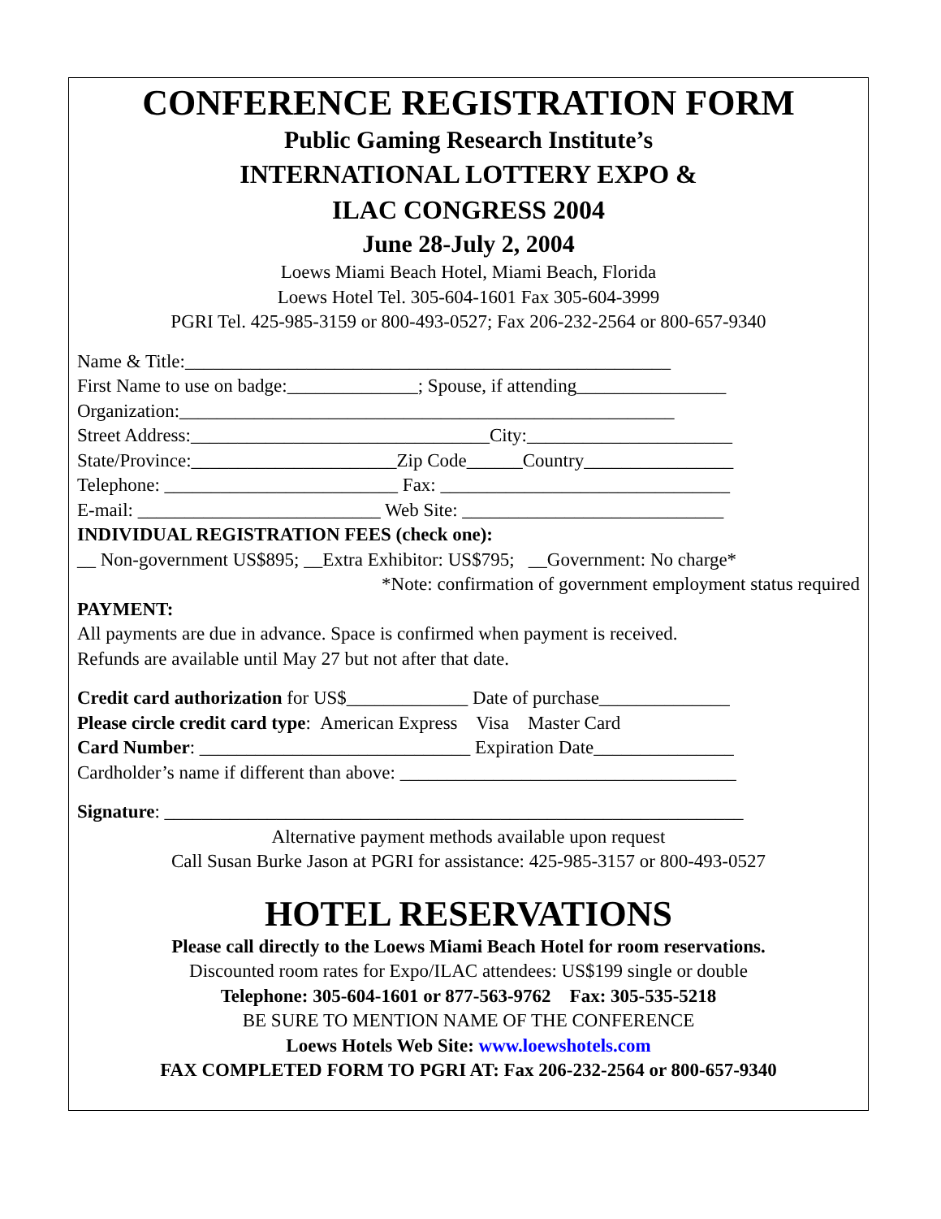CONFERENCE REGISTRATION FORM
Public Gaming Research Institute’s
INTERNATIONAL LOTTERY EXPO &
ILAC CONGRESS 2004
June 28-July 2, 2004
Loews Miami Beach Hotel, Miami Beach, Florida
Loews Hotel Tel. 305-604-1601 Fax 305-604-3999
PGRI Tel. 425-985-3159 or 800-493-0527; Fax 206-232-2564 or 800-657-9340
Name & Title:____________________________________________________
First Name to use on badge:______________; Spouse, if attending________________
Organization:_____________________________________________________
Street Address:________________________________City:______________________
State/Province:______________________Zip Code______Country________________
Telephone: _________________________ Fax: _______________________________
E-mail: __________________________ Web Site: ____________________________
INDIVIDUAL REGISTRATION FEES (check one):
__ Non-government US$895; __Extra Exhibitor: US$795; __Government: No charge*
*Note: confirmation of government employment status required
PAYMENT:
All payments are due in advance. Space is confirmed when payment is received.
Refunds are available until May 27 but not after that date.
Credit card authorization for US$_____________ Date of purchase______________
Please circle credit card type: American Express Visa Master Card
Card Number: _____________________________ Expiration Date_______________
Cardholder’s name if different than above: ____________________________________
Signature: ______________________________________________________________
Alternative payment methods available upon request
Call Susan Burke Jason at PGRI for assistance: 425-985-3157 or 800-493-0527
HOTEL RESERVATIONS
Please call directly to the Loews Miami Beach Hotel for room reservations.
Discounted room rates for Expo/ILAC attendees: US$199 single or double
Telephone: 305-604-1601 or 877-563-9762 Fax: 305-535-5218
BE SURE TO MENTION NAME OF THE CONFERENCE
Loews Hotels Web Site: www.loewshotels.com
FAX COMPLETED FORM TO PGRI AT: Fax 206-232-2564 or 800-657-9340